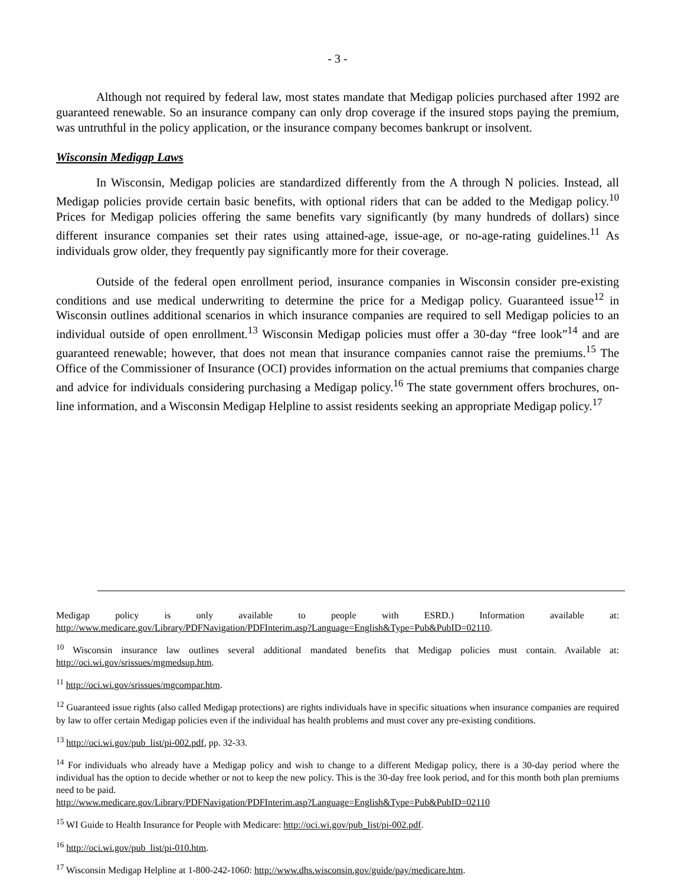- 3 -
Although not required by federal law, most states mandate that Medigap policies purchased after 1992 are guaranteed renewable. So an insurance company can only drop coverage if the insured stops paying the premium, was untruthful in the policy application, or the insurance company becomes bankrupt or insolvent.
Wisconsin Medigap Laws
In Wisconsin, Medigap policies are standardized differently from the A through N policies. Instead, all Medigap policies provide certain basic benefits, with optional riders that can be added to the Medigap policy.<sup>10</sup> Prices for Medigap policies offering the same benefits vary significantly (by many hundreds of dollars) since different insurance companies set their rates using attained-age, issue-age, or no-age-rating guidelines.<sup>11</sup> As individuals grow older, they frequently pay significantly more for their coverage.
Outside of the federal open enrollment period, insurance companies in Wisconsin consider pre-existing conditions and use medical underwriting to determine the price for a Medigap policy. Guaranteed issue<sup>12</sup> in Wisconsin outlines additional scenarios in which insurance companies are required to sell Medigap policies to an individual outside of open enrollment.<sup>13</sup> Wisconsin Medigap policies must offer a 30-day “free look”<sup>14</sup> and are guaranteed renewable; however, that does not mean that insurance companies cannot raise the premiums.<sup>15</sup> The Office of the Commissioner of Insurance (OCI) provides information on the actual premiums that companies charge and advice for individuals considering purchasing a Medigap policy.<sup>16</sup> The state government offers brochures, on-line information, and a Wisconsin Medigap Helpline to assist residents seeking an appropriate Medigap policy.<sup>17</sup>
Medigap policy is only available to people with ESRD.) Information available at: http://www.medicare.gov/Library/PDFNavigation/PDFInterim.asp?Language=English&Type=Pub&PubID=02110.
<sup>10</sup> Wisconsin insurance law outlines several additional mandated benefits that Medigap policies must contain. Available at: http://oci.wi.gov/srissues/mgmedsup.htm.
<sup>11</sup> http://oci.wi.gov/srissues/mgcompar.htm.
<sup>12</sup> Guaranteed issue rights (also called Medigap protections) are rights individuals have in specific situations when insurance companies are required by law to offer certain Medigap policies even if the individual has health problems and must cover any pre-existing conditions.
<sup>13</sup> http://oci.wi.gov/pub_list/pi-002.pdf, pp. 32-33.
<sup>14</sup> For individuals who already have a Medigap policy and wish to change to a different Medigap policy, there is a 30-day period where the individual has the option to decide whether or not to keep the new policy. This is the 30-day free look period, and for this month both plan premiums need to be paid.
http://www.medicare.gov/Library/PDFNavigation/PDFInterim.asp?Language=English&Type=Pub&PubID=02110
<sup>15</sup> WI Guide to Health Insurance for People with Medicare: http://oci.wi.gov/pub_list/pi-002.pdf.
<sup>16</sup> http://oci.wi.gov/pub_list/pi-010.htm.
<sup>17</sup> Wisconsin Medigap Helpline at 1-800-242-1060: http://www.dhs.wisconsin.gov/guide/pay/medicare.htm.